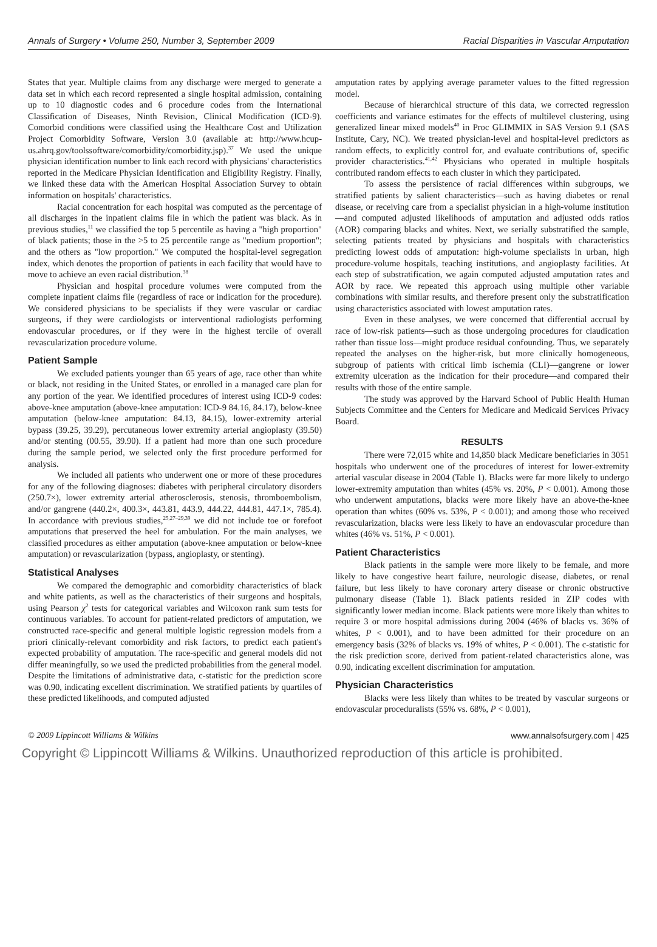Annals of Surgery • Volume 250, Number 3, September 2009 Racial Disparities in Vascular Amputation
States that year. Multiple claims from any discharge were merged to generate a data set in which each record represented a single hospital admission, containing up to 10 diagnostic codes and 6 procedure codes from the International Classification of Diseases, Ninth Revision, Clinical Modification (ICD-9). Comorbid conditions were classified using the Healthcare Cost and Utilization Project Comorbidity Software, Version 3.0 (available at: http://www.hcup-us.ahrq.gov/toolssoftware/comorbidity/comorbidity.jsp).<sup>37</sup> We used the unique physician identification number to link each record with physicians' characteristics reported in the Medicare Physician Identification and Eligibility Registry. Finally, we linked these data with the American Hospital Association Survey to obtain information on hospitals' characteristics.
Racial concentration for each hospital was computed as the percentage of all discharges in the inpatient claims file in which the patient was black. As in previous studies,<sup>11</sup> we classified the top 5 percentile as having a "high proportion" of black patients; those in the >5 to 25 percentile range as "medium proportion"; and the others as "low proportion." We computed the hospital-level segregation index, which denotes the proportion of patients in each facility that would have to move to achieve an even racial distribution.<sup>38</sup>
Physician and hospital procedure volumes were computed from the complete inpatient claims file (regardless of race or indication for the procedure). We considered physicians to be specialists if they were vascular or cardiac surgeons, if they were cardiologists or interventional radiologists performing endovascular procedures, or if they were in the highest tercile of overall revascularization procedure volume.
Patient Sample
We excluded patients younger than 65 years of age, race other than white or black, not residing in the United States, or enrolled in a managed care plan for any portion of the year. We identified procedures of interest using ICD-9 codes: above-knee amputation (above-knee amputation: ICD-9 84.16, 84.17), below-knee amputation (below-knee amputation: 84.13, 84.15), lower-extremity arterial bypass (39.25, 39.29), percutaneous lower extremity arterial angioplasty (39.50) and/or stenting (00.55, 39.90). If a patient had more than one such procedure during the sample period, we selected only the first procedure performed for analysis.
We included all patients who underwent one or more of these procedures for any of the following diagnoses: diabetes with peripheral circulatory disorders (250.7×), lower extremity arterial atherosclerosis, stenosis, thromboembolism, and/or gangrene (440.2×, 400.3×, 443.81, 443.9, 444.22, 444.81, 447.1×, 785.4). In accordance with previous studies,<sup>25,27–29,39</sup> we did not include toe or forefoot amputations that preserved the heel for ambulation. For the main analyses, we classified procedures as either amputation (above-knee amputation or below-knee amputation) or revascularization (bypass, angioplasty, or stenting).
Statistical Analyses
We compared the demographic and comorbidity characteristics of black and white patients, as well as the characteristics of their surgeons and hospitals, using Pearson χ<sup>2</sup> tests for categorical variables and Wilcoxon rank sum tests for continuous variables. To account for patient-related predictors of amputation, we constructed race-specific and general multiple logistic regression models from a priori clinically-relevant comorbidity and risk factors, to predict each patient's expected probability of amputation. The race-specific and general models did not differ meaningfully, so we used the predicted probabilities from the general model. Despite the limitations of administrative data, c-statistic for the prediction score was 0.90, indicating excellent discrimination. We stratified patients by quartiles of these predicted likelihoods, and computed adjusted
amputation rates by applying average parameter values to the fitted regression model.
Because of hierarchical structure of this data, we corrected regression coefficients and variance estimates for the effects of multilevel clustering, using generalized linear mixed models<sup>40</sup> in Proc GLIMMIX in SAS Version 9.1 (SAS Institute, Cary, NC). We treated physician-level and hospital-level predictors as random effects, to explicitly control for, and evaluate contributions of, specific provider characteristics.<sup>41,42</sup> Physicians who operated in multiple hospitals contributed random effects to each cluster in which they participated.
To assess the persistence of racial differences within subgroups, we stratified patients by salient characteristics—such as having diabetes or renal disease, or receiving care from a specialist physician in a high-volume institution—and computed adjusted likelihoods of amputation and adjusted odds ratios (AOR) comparing blacks and whites. Next, we serially substratified the sample, selecting patients treated by physicians and hospitals with characteristics predicting lowest odds of amputation: high-volume specialists in urban, high procedure-volume hospitals, teaching institutions, and angioplasty facilities. At each step of substratification, we again computed adjusted amputation rates and AOR by race. We repeated this approach using multiple other variable combinations with similar results, and therefore present only the substratification using characteristics associated with lowest amputation rates.
Even in these analyses, we were concerned that differential accrual by race of low-risk patients—such as those undergoing procedures for claudication rather than tissue loss—might produce residual confounding. Thus, we separately repeated the analyses on the higher-risk, but more clinically homogeneous, subgroup of patients with critical limb ischemia (CLI)—gangrene or lower extremity ulceration as the indication for their procedure—and compared their results with those of the entire sample.
The study was approved by the Harvard School of Public Health Human Subjects Committee and the Centers for Medicare and Medicaid Services Privacy Board.
RESULTS
There were 72,015 white and 14,850 black Medicare beneficiaries in 3051 hospitals who underwent one of the procedures of interest for lower-extremity arterial vascular disease in 2004 (Table 1). Blacks were far more likely to undergo lower-extremity amputation than whites (45% vs. 20%, P < 0.001). Among those who underwent amputations, blacks were more likely have an above-the-knee operation than whites (60% vs. 53%, P < 0.001); and among those who received revascularization, blacks were less likely to have an endovascular procedure than whites (46% vs. 51%, P < 0.001).
Patient Characteristics
Black patients in the sample were more likely to be female, and more likely to have congestive heart failure, neurologic disease, diabetes, or renal failure, but less likely to have coronary artery disease or chronic obstructive pulmonary disease (Table 1). Black patients resided in ZIP codes with significantly lower median income. Black patients were more likely than whites to require 3 or more hospital admissions during 2004 (46% of blacks vs. 36% of whites, P < 0.001), and to have been admitted for their procedure on an emergency basis (32% of blacks vs. 19% of whites, P < 0.001). The c-statistic for the risk prediction score, derived from patient-related characteristics alone, was 0.90, indicating excellent discrimination for amputation.
Physician Characteristics
Blacks were less likely than whites to be treated by vascular surgeons or endovascular proceduralists (55% vs. 68%, P < 0.001),
© 2009 Lippincott Williams & Wilkins www.annalsofsurgery.com | 425
Copyright © Lippincott Williams & Wilkins. Unauthorized reproduction of this article is prohibited.